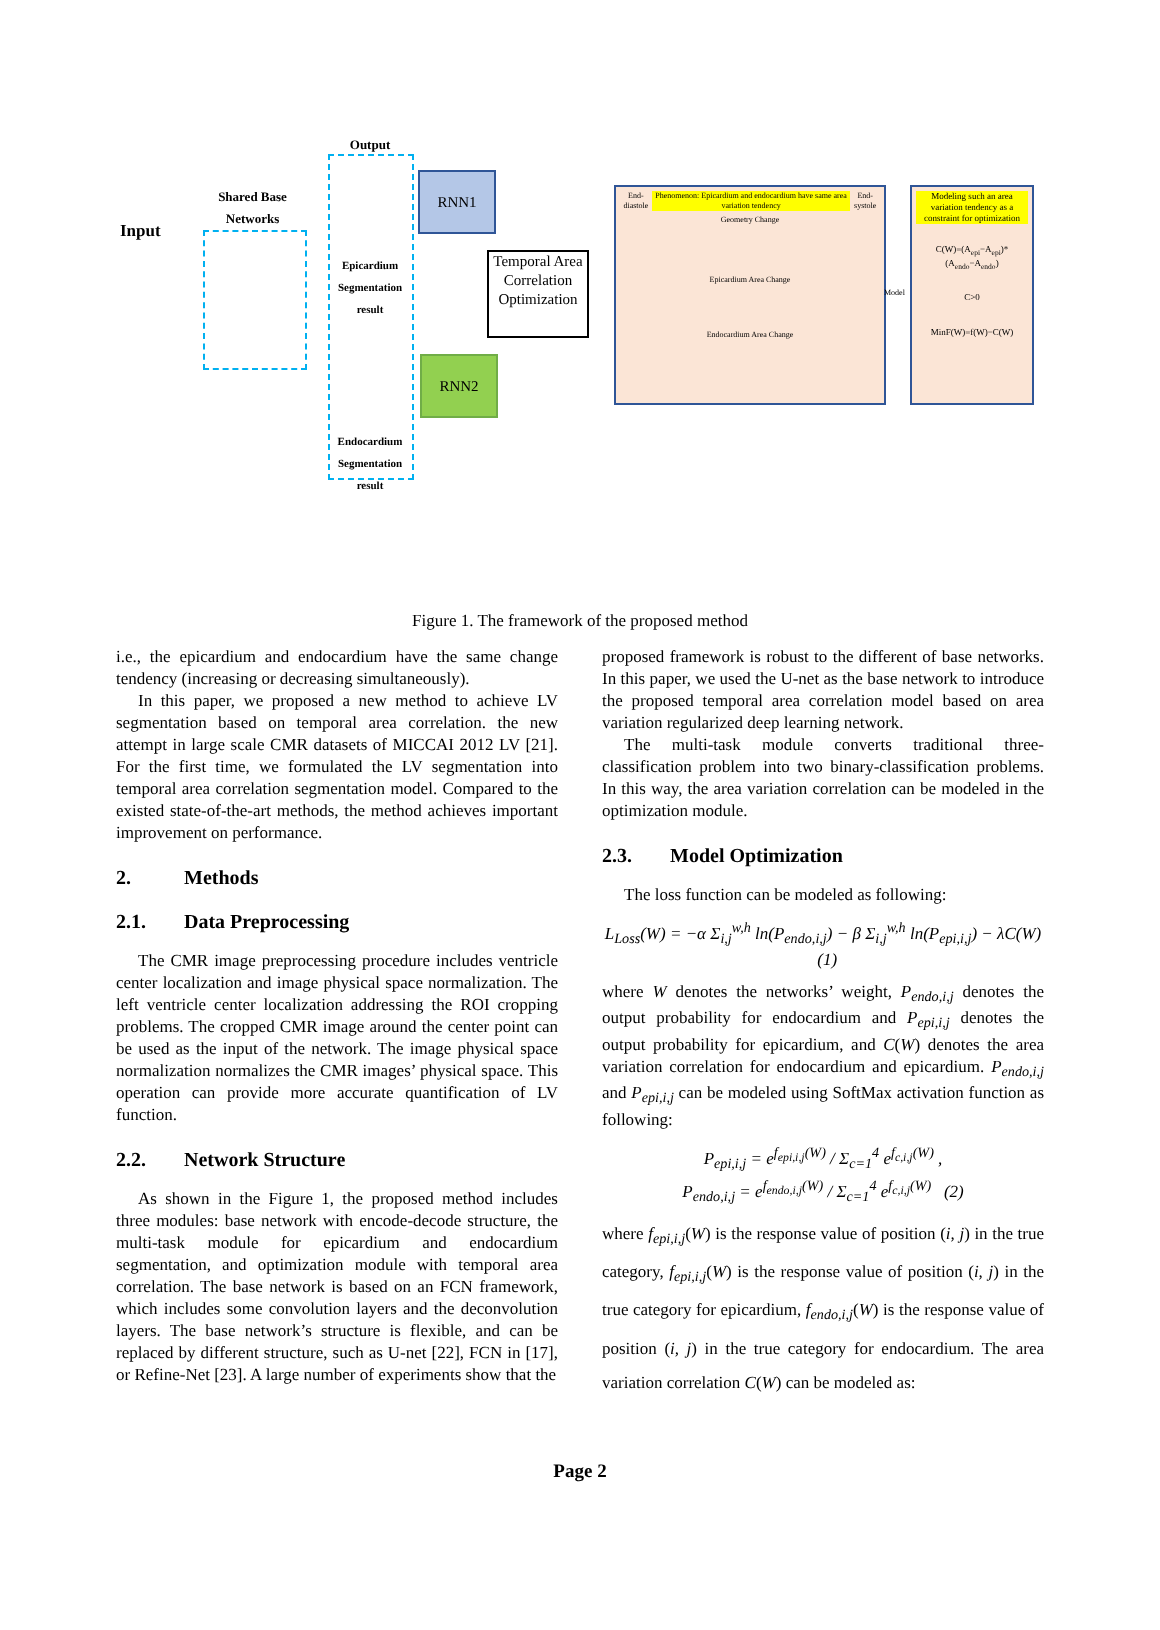Input
Shared Base Networks
Output
Epicardium Segmentation result
Endocardium Segmentation result
RNN1
RNN2
Temporal Area Correlation Optimization
End-diastole Phenomenon: Epicardium and endocardium have same area variation tendency End-systole
Geometry Change
Epicardium Area Change
Endocardium Area Change
Model
Modeling such an area variation tendency as a constraint for optimization
C(W)=(A<sub>epi</sub>−A<sub>epi</sub>)*(A<sub>endo</sub>−A<sub>endo</sub>)
C>0
MinF(W)=f(W)−C(W)
Figure 1. The framework of the proposed method
i.e., the epicardium and endocardium have the same change tendency (increasing or decreasing simultaneously).
In this paper, we proposed a new method to achieve LV segmentation based on temporal area correlation. the new attempt in large scale CMR datasets of MICCAI 2012 LV [21]. For the first time, we formulated the LV segmentation into temporal area correlation segmentation model. Compared to the existed state-of-the-art methods, the method achieves important improvement on performance.
2. Methods
2.1. Data Preprocessing
The CMR image preprocessing procedure includes ventricle center localization and image physical space normalization. The left ventricle center localization addressing the ROI cropping problems. The cropped CMR image around the center point can be used as the input of the network. The image physical space normalization normalizes the CMR images’ physical space. This operation can provide more accurate quantification of LV function.
2.2. Network Structure
As shown in the Figure 1, the proposed method includes three modules: base network with encode-decode structure, the multi-task module for epicardium and endocardium segmentation, and optimization module with temporal area correlation. The base network is based on an FCN framework, which includes some convolution layers and the deconvolution layers. The base network’s structure is flexible, and can be replaced by different structure, such as U-net [22], FCN in [17], or Refine-Net [23]. A large number of experiments show that the
proposed framework is robust to the different of base networks. In this paper, we used the U-net as the base network to introduce the proposed temporal area correlation model based on area variation regularized deep learning network.
The multi-task module converts traditional three-classification problem into two binary-classification problems. In this way, the area variation correlation can be modeled in the optimization module.
2.3. Model Optimization
The loss function can be modeled as following:
L<sub>Loss</sub>(W) = −α Σ<sub>i,j</sub><sup>w,h</sup> ln(P<sub>endo,i,j</sub>) − β Σ<sub>i,j</sub><sup>w,h</sup> ln(P<sub>epi,i,j</sub>) − λC(W) (1)
where W denotes the networks’ weight, P<sub>endo,i,j</sub> denotes the output probability for endocardium and P<sub>epi,i,j</sub> denotes the output probability for epicardium, and C(W) denotes the area variation correlation for endocardium and epicardium. P<sub>endo,i,j</sub> and P<sub>epi,i,j</sub> can be modeled using SoftMax activation function as following:
P<sub>epi,i,j</sub> = e<sup>f<sub>epi,i,j</sub>(W)</sup> / Σ<sub>c=1</sub><sup>4</sup> e<sup>f<sub>c,i,j</sub>(W)</sup> ,
P<sub>endo,i,j</sub> = e<sup>f<sub>endo,i,j</sub>(W)</sup> / Σ<sub>c=1</sub><sup>4</sup> e<sup>f<sub>c,i,j</sub>(W)</sup> (2)
where f<sub>epi,i,j</sub>(W) is the response value of position (i, j) in the true category, f<sub>epi,i,j</sub>(W) is the response value of position (i, j) in the true category for epicardium, f<sub>endo,i,j</sub>(W) is the response value of position (i, j) in the true category for endocardium. The area variation correlation C(W) can be modeled as:
Page 2